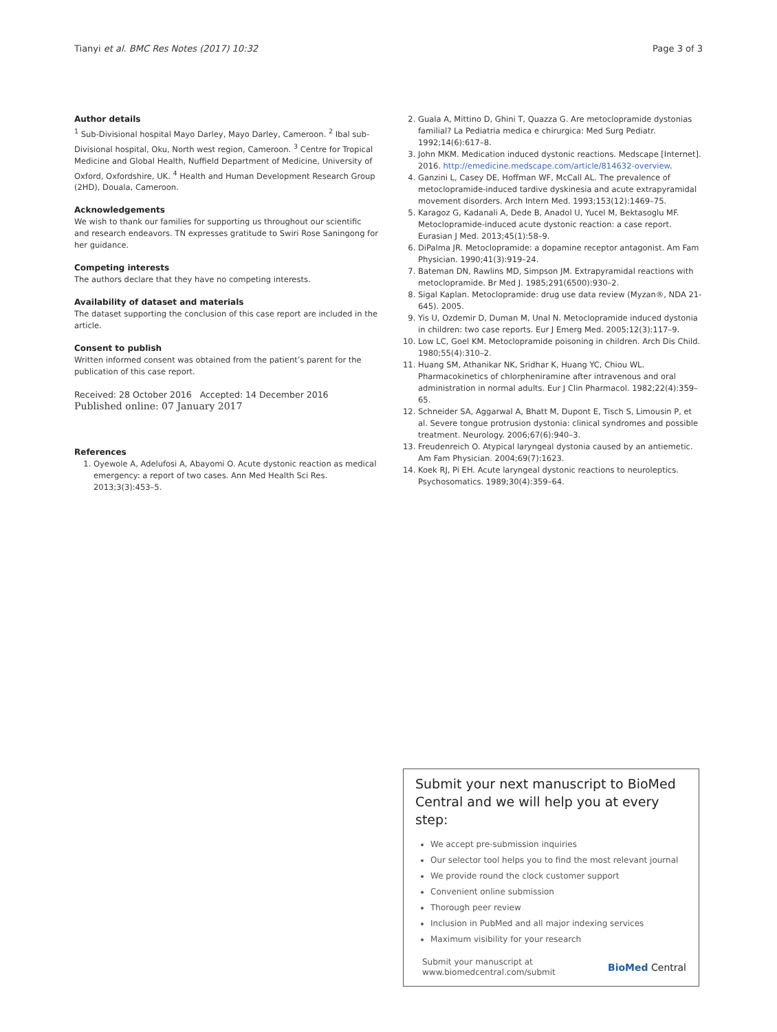Tianyi et al. BMC Res Notes (2017) 10:32 Page 3 of 3
Author details
<sup>1</sup> Sub-Divisional hospital Mayo Darley, Mayo Darley, Cameroon. <sup>2</sup> Ibal sub-Divisional hospital, Oku, North west region, Cameroon. <sup>3</sup> Centre for Tropical Medicine and Global Health, Nuffield Department of Medicine, University of Oxford, Oxfordshire, UK. <sup>4</sup> Health and Human Development Research Group (2HD), Douala, Cameroon.
Acknowledgements
We wish to thank our families for supporting us throughout our scientific and research endeavors. TN expresses gratitude to Swiri Rose Saningong for her guidance.
Competing interests
The authors declare that they have no competing interests.
Availability of dataset and materials
The dataset supporting the conclusion of this case report are included in the article.
Consent to publish
Written informed consent was obtained from the patient’s parent for the publication of this case report.
Received: 28 October 2016 Accepted: 14 December 2016
Published online: 07 January 2017
References
1. Oyewole A, Adelufosi A, Abayomi O. Acute dystonic reaction as medical emergency: a report of two cases. Ann Med Health Sci Res. 2013;3(3):453–5.
2. Guala A, Mittino D, Ghini T, Quazza G. Are metoclopramide dystonias familial? La Pediatria medica e chirurgica: Med Surg Pediatr. 1992;14(6):617–8.
3. John MKM. Medication induced dystonic reactions. Medscape [Internet]. 2016. http://emedicine.medscape.com/article/814632-overview.
4. Ganzini L, Casey DE, Hoffman WF, McCall AL. The prevalence of metoclopramide-induced tardive dyskinesia and acute extrapyramidal movement disorders. Arch Intern Med. 1993;153(12):1469–75.
5. Karagoz G, Kadanali A, Dede B, Anadol U, Yucel M, Bektasoglu MF. Metoclopramide-induced acute dystonic reaction: a case report. Eurasian J Med. 2013;45(1):58–9.
6. DiPalma JR. Metoclopramide: a dopamine receptor antagonist. Am Fam Physician. 1990;41(3):919–24.
7. Bateman DN, Rawlins MD, Simpson JM. Extrapyramidal reactions with metoclopramide. Br Med J. 1985;291(6500):930–2.
8. Sigal Kaplan. Metoclopramide: drug use data review (Myzan®, NDA 21-645). 2005.
9. Yis U, Ozdemir D, Duman M, Unal N. Metoclopramide induced dystonia in children: two case reports. Eur J Emerg Med. 2005;12(3):117–9.
10. Low LC, Goel KM. Metoclopramide poisoning in children. Arch Dis Child. 1980;55(4):310–2.
11. Huang SM, Athanikar NK, Sridhar K, Huang YC, Chiou WL. Pharmacokinetics of chlorpheniramine after intravenous and oral administration in normal adults. Eur J Clin Pharmacol. 1982;22(4):359–65.
12. Schneider SA, Aggarwal A, Bhatt M, Dupont E, Tisch S, Limousin P, et al. Severe tongue protrusion dystonia: clinical syndromes and possible treatment. Neurology. 2006;67(6):940–3.
13. Freudenreich O. Atypical laryngeal dystonia caused by an antiemetic. Am Fam Physician. 2004;69(7):1623.
14. Koek RJ, Pi EH. Acute laryngeal dystonic reactions to neuroleptics. Psychosomatics. 1989;30(4):359–64.
Submit your next manuscript to BioMed Central and we will help you at every step:
We accept pre-submission inquiries
Our selector tool helps you to find the most relevant journal
We provide round the clock customer support
Convenient online submission
Thorough peer review
Inclusion in PubMed and all major indexing services
Maximum visibility for your research
Submit your manuscript at
www.biomedcentral.com/submit BioMed Central